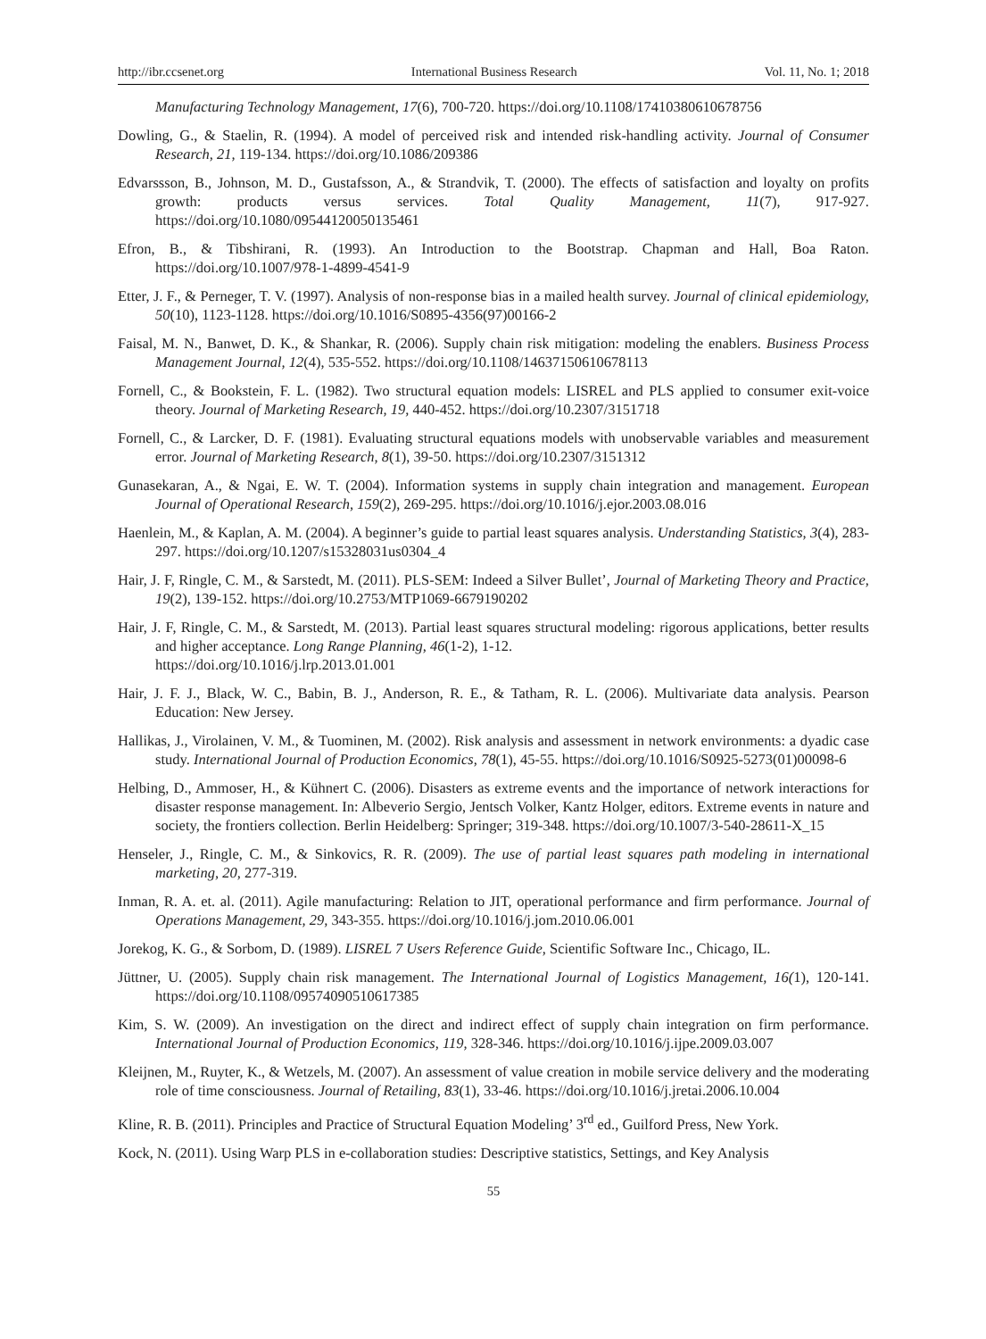http://ibr.ccsenet.org International Business Research Vol. 11, No. 1; 2018
Manufacturing Technology Management, 17(6), 700-720. https://doi.org/10.1108/17410380610678756
Dowling, G., & Staelin, R. (1994). A model of perceived risk and intended risk-handling activity. Journal of Consumer Research, 21, 119-134. https://doi.org/10.1086/209386
Edvarssson, B., Johnson, M. D., Gustafsson, A., & Strandvik, T. (2000). The effects of satisfaction and loyalty on profits growth: products versus services. Total Quality Management, 11(7), 917-927. https://doi.org/10.1080/09544120050135461
Efron, B., & Tibshirani, R. (1993). An Introduction to the Bootstrap. Chapman and Hall, Boa Raton. https://doi.org/10.1007/978-1-4899-4541-9
Etter, J. F., & Perneger, T. V. (1997). Analysis of non-response bias in a mailed health survey. Journal of clinical epidemiology, 50(10), 1123-1128. https://doi.org/10.1016/S0895-4356(97)00166-2
Faisal, M. N., Banwet, D. K., & Shankar, R. (2006). Supply chain risk mitigation: modeling the enablers. Business Process Management Journal, 12(4), 535-552. https://doi.org/10.1108/14637150610678113
Fornell, C., & Bookstein, F. L. (1982). Two structural equation models: LISREL and PLS applied to consumer exit-voice theory. Journal of Marketing Research, 19, 440-452. https://doi.org/10.2307/3151718
Fornell, C., & Larcker, D. F. (1981). Evaluating structural equations models with unobservable variables and measurement error. Journal of Marketing Research, 8(1), 39-50. https://doi.org/10.2307/3151312
Gunasekaran, A., & Ngai, E. W. T. (2004). Information systems in supply chain integration and management. European Journal of Operational Research, 159(2), 269-295. https://doi.org/10.1016/j.ejor.2003.08.016
Haenlein, M., & Kaplan, A. M. (2004). A beginner’s guide to partial least squares analysis. Understanding Statistics, 3(4), 283-297. https://doi.org/10.1207/s15328031us0304_4
Hair, J. F, Ringle, C. M., & Sarstedt, M. (2011). PLS-SEM: Indeed a Silver Bullet’, Journal of Marketing Theory and Practice, 19(2), 139-152. https://doi.org/10.2753/MTP1069-6679190202
Hair, J. F, Ringle, C. M., & Sarstedt, M. (2013). Partial least squares structural modeling: rigorous applications, better results and higher acceptance. Long Range Planning, 46(1-2), 1-12.
https://doi.org/10.1016/j.lrp.2013.01.001
Hair, J. F. J., Black, W. C., Babin, B. J., Anderson, R. E., & Tatham, R. L. (2006). Multivariate data analysis. Pearson Education: New Jersey.
Hallikas, J., Virolainen, V. M., & Tuominen, M. (2002). Risk analysis and assessment in network environments: a dyadic case study. International Journal of Production Economics, 78(1), 45-55. https://doi.org/10.1016/S0925-5273(01)00098-6
Helbing, D., Ammoser, H., & Kühnert C. (2006). Disasters as extreme events and the importance of network interactions for disaster response management. In: Albeverio Sergio, Jentsch Volker, Kantz Holger, editors. Extreme events in nature and society, the frontiers collection. Berlin Heidelberg: Springer; 319-348. https://doi.org/10.1007/3-540-28611-X_15
Henseler, J., Ringle, C. M., & Sinkovics, R. R. (2009). The use of partial least squares path modeling in international marketing, 20, 277-319.
Inman, R. A. et. al. (2011). Agile manufacturing: Relation to JIT, operational performance and firm performance. Journal of Operations Management, 29, 343-355. https://doi.org/10.1016/j.jom.2010.06.001
Jorekog, K. G., & Sorbom, D. (1989). LISREL 7 Users Reference Guide, Scientific Software Inc., Chicago, IL.
Jüttner, U. (2005). Supply chain risk management. The International Journal of Logistics Management, 16(1), 120-141. https://doi.org/10.1108/09574090510617385
Kim, S. W. (2009). An investigation on the direct and indirect effect of supply chain integration on firm performance. International Journal of Production Economics, 119, 328-346. https://doi.org/10.1016/j.ijpe.2009.03.007
Kleijnen, M., Ruyter, K., & Wetzels, M. (2007). An assessment of value creation in mobile service delivery and the moderating role of time consciousness. Journal of Retailing, 83(1), 33-46. https://doi.org/10.1016/j.jretai.2006.10.004
Kline, R. B. (2011). Principles and Practice of Structural Equation Modeling’ 3<sup>rd</sup> ed., Guilford Press, New York.
Kock, N. (2011). Using Warp PLS in e-collaboration studies: Descriptive statistics, Settings, and Key Analysis
55